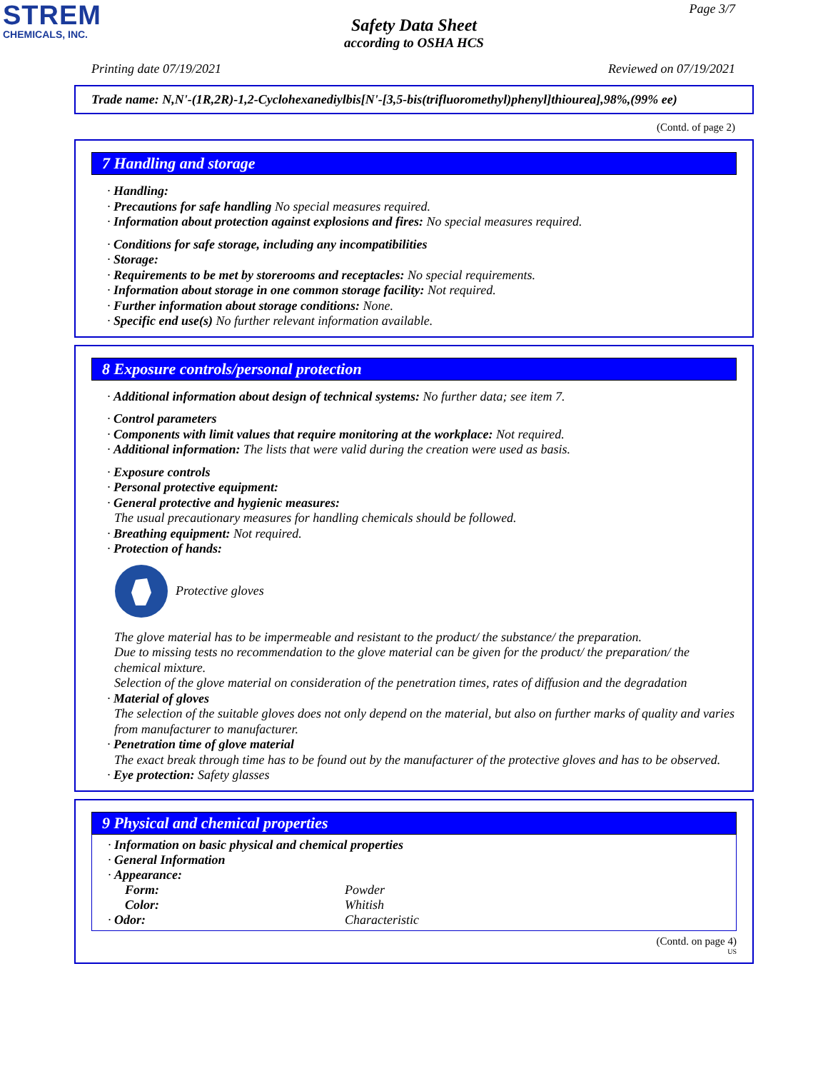STREM
CHEMICALS, INC.
Page 3/7
Safety Data Sheet
according to OSHA HCS
Printing date 07/19/2021 Reviewed on 07/19/2021
Trade name: N,N'-(1R,2R)-1,2-Cyclohexanediylbis[N'-[3,5-bis(trifluoromethyl)phenyl]thiourea],98%,(99% ee)
(Contd. of page 2)
7 Handling and storage
· Handling:
· Precautions for safe handling No special measures required.
· Information about protection against explosions and fires: No special measures required.
· Conditions for safe storage, including any incompatibilities
· Storage:
· Requirements to be met by storerooms and receptacles: No special requirements.
· Information about storage in one common storage facility: Not required.
· Further information about storage conditions: None.
· Specific end use(s) No further relevant information available.
8 Exposure controls/personal protection
· Additional information about design of technical systems: No further data; see item 7.
· Control parameters
· Components with limit values that require monitoring at the workplace: Not required.
· Additional information: The lists that were valid during the creation were used as basis.
· Exposure controls
· Personal protective equipment:
· General protective and hygienic measures:
The usual precautionary measures for handling chemicals should be followed.
· Breathing equipment: Not required.
· Protection of hands:
Protective gloves
The glove material has to be impermeable and resistant to the product/ the substance/ the preparation.
Due to missing tests no recommendation to the glove material can be given for the product/ the preparation/ the chemical mixture.
Selection of the glove material on consideration of the penetration times, rates of diffusion and the degradation
· Material of gloves
The selection of the suitable gloves does not only depend on the material, but also on further marks of quality and varies from manufacturer to manufacturer.
· Penetration time of glove material
The exact break through time has to be found out by the manufacturer of the protective gloves and has to be observed.
· Eye protection: Safety glasses
9 Physical and chemical properties
· Information on basic physical and chemical properties
· General Information
· Appearance:
| Form: | Powder |
| Color: | Whitish |
| · Odor: | Characteristic |
(Contd. on page 4)
US